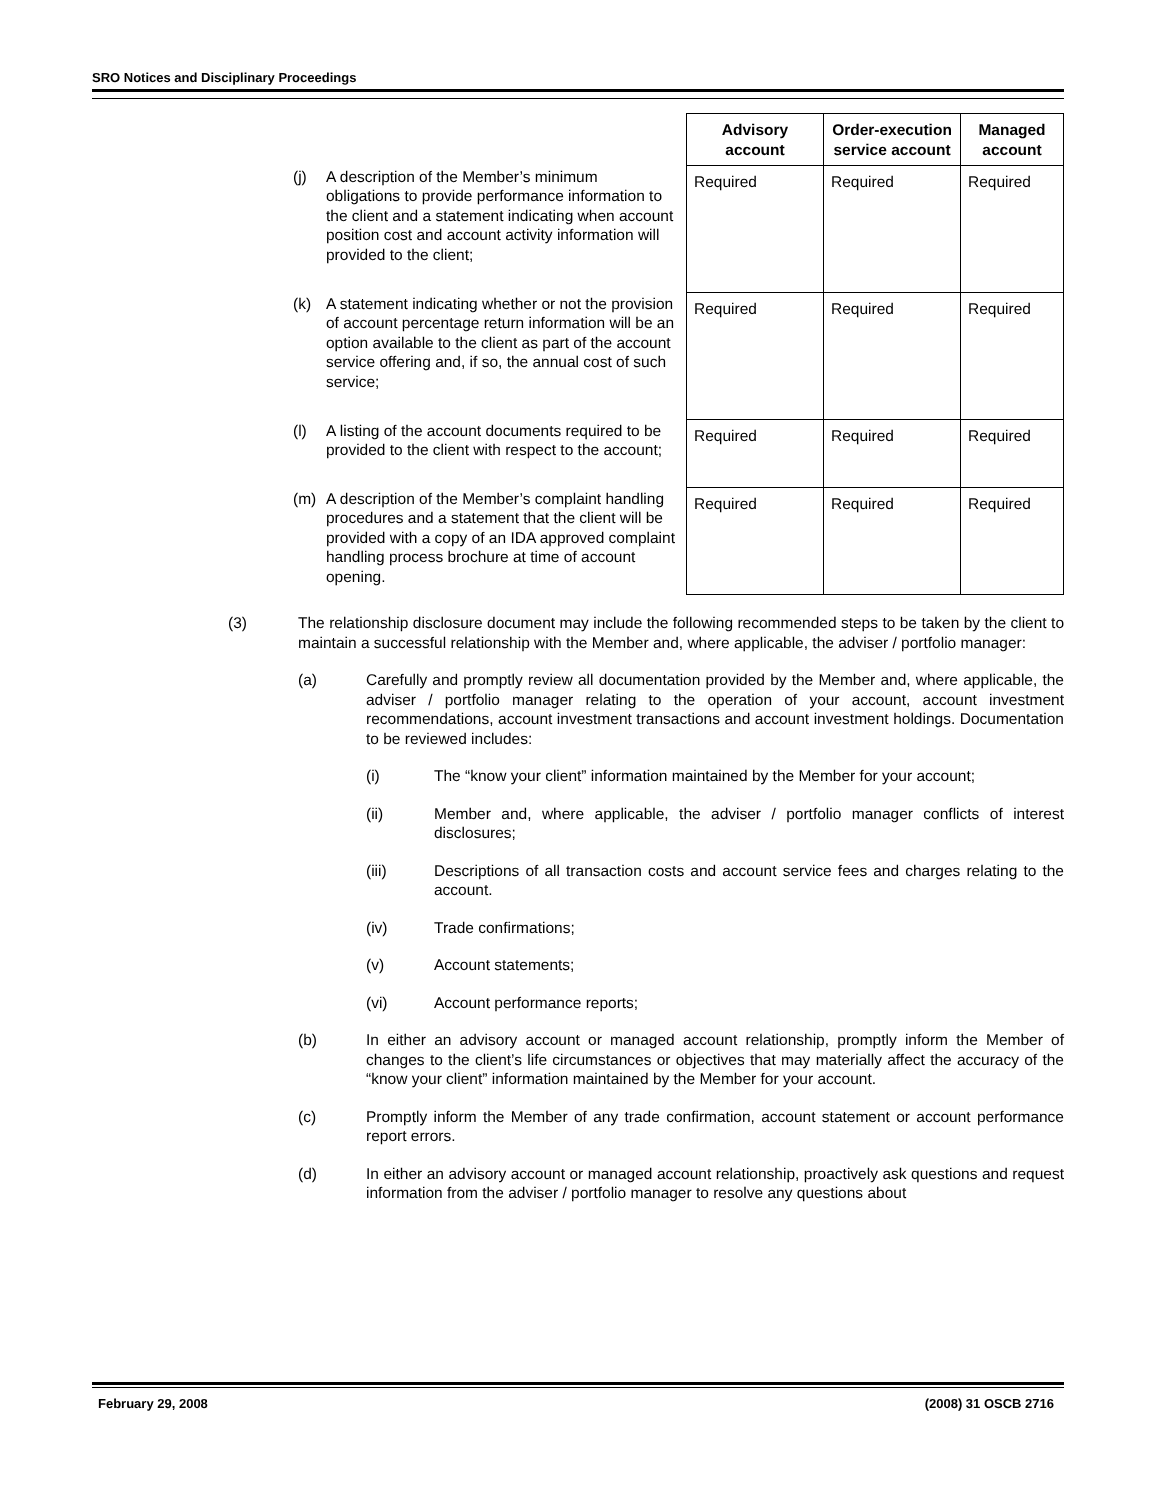SRO Notices and Disciplinary Proceedings
| | Advisory account | Order-execution service account | Managed account |
| --- | --- | --- | --- |
| (j) A description of the Member’s minimum obligations to provide performance information to the client and a statement indicating when account position cost and account activity information will provided to the client; | Required | Required | Required |
| (k) A statement indicating whether or not the provision of account percentage return information will be an option available to the client as part of the account service offering and, if so, the annual cost of such service; | Required | Required | Required |
| (l) A listing of the account documents required to be provided to the client with respect to the account; | Required | Required | Required |
| (m) A description of the Member’s complaint handling procedures and a statement that the client will be provided with a copy of an IDA approved complaint handling process brochure at time of account opening. | Required | Required | Required |
(3) The relationship disclosure document may include the following recommended steps to be taken by the client to maintain a successful relationship with the Member and, where applicable, the adviser / portfolio manager:
(a) Carefully and promptly review all documentation provided by the Member and, where applicable, the adviser / portfolio manager relating to the operation of your account, account investment recommendations, account investment transactions and account investment holdings. Documentation to be reviewed includes:
(i) The “know your client” information maintained by the Member for your account;
(ii) Member and, where applicable, the adviser / portfolio manager conflicts of interest disclosures;
(iii) Descriptions of all transaction costs and account service fees and charges relating to the account.
(iv) Trade confirmations;
(v) Account statements;
(vi) Account performance reports;
(b) In either an advisory account or managed account relationship, promptly inform the Member of changes to the client’s life circumstances or objectives that may materially affect the accuracy of the “know your client” information maintained by the Member for your account.
(c) Promptly inform the Member of any trade confirmation, account statement or account performance report errors.
(d) In either an advisory account or managed account relationship, proactively ask questions and request information from the adviser / portfolio manager to resolve any questions about
February 29, 2008 (2008) 31 OSCB 2716